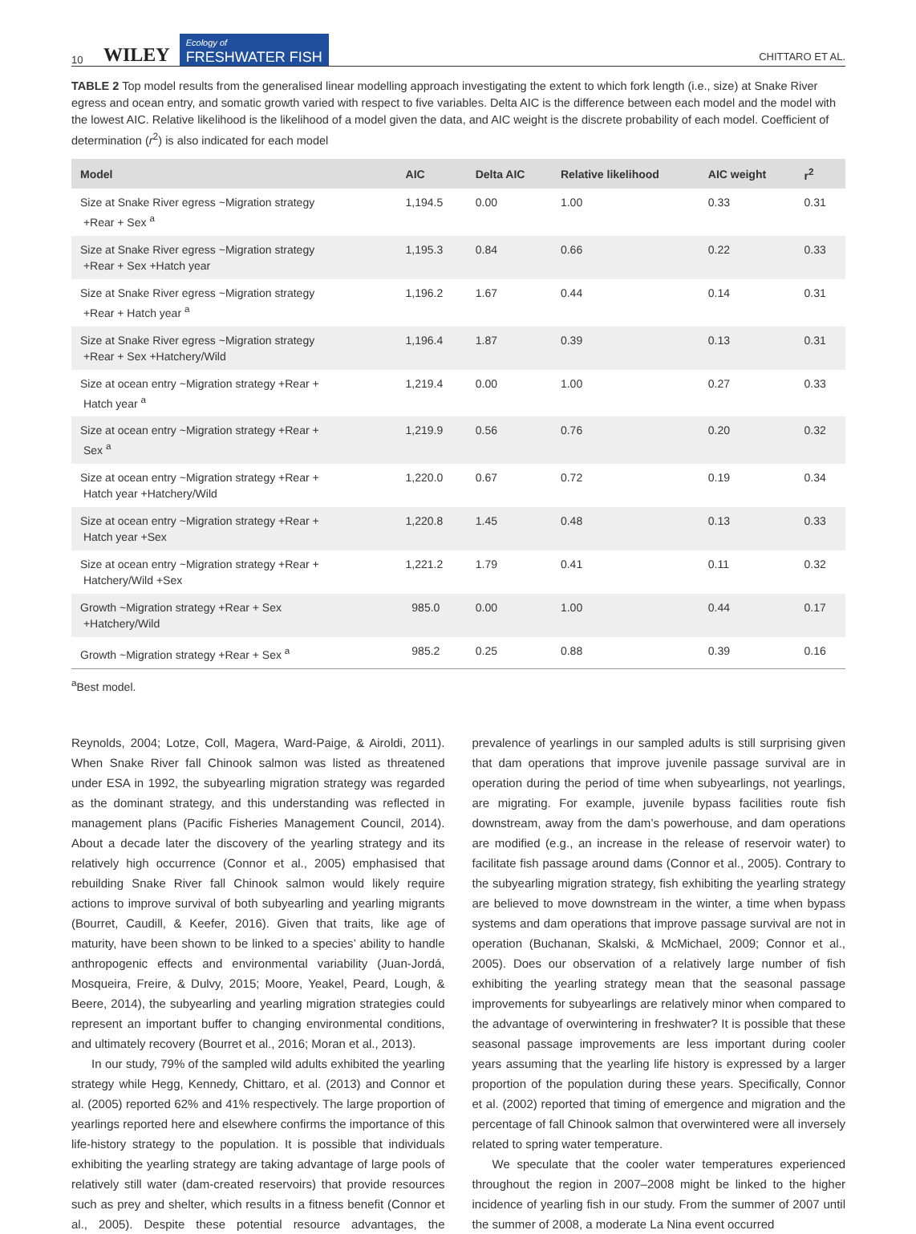10 WILEY Ecology of
FRESHWATER FISH CHITTARO ET AL.
TABLE 2 Top model results from the generalised linear modelling approach investigating the extent to which fork length (i.e., size) at Snake River egress and ocean entry, and somatic growth varied with respect to five variables. Delta AIC is the difference between each model and the model with the lowest AIC. Relative likelihood is the likelihood of a model given the data, and AIC weight is the discrete probability of each model. Coefficient of determination (r<sup>2</sup>) is also indicated for each model
| Model | AIC | Delta AIC | Relative likelihood | AIC weight | r<sup>2</sup> |
| --- | --- | --- | --- | --- | --- |
| Size at Snake River egress ~Migration strategy +Rear + Sex <sup>a</sup> | 1,194.5 | 0.00 | 1.00 | 0.33 | 0.31 |
| Size at Snake River egress ~Migration strategy +Rear + Sex +Hatch year | 1,195.3 | 0.84 | 0.66 | 0.22 | 0.33 |
| Size at Snake River egress ~Migration strategy +Rear + Hatch year <sup>a</sup> | 1,196.2 | 1.67 | 0.44 | 0.14 | 0.31 |
| Size at Snake River egress ~Migration strategy +Rear + Sex +Hatchery/Wild | 1,196.4 | 1.87 | 0.39 | 0.13 | 0.31 |
| Size at ocean entry ~Migration strategy +Rear + Hatch year <sup>a</sup> | 1,219.4 | 0.00 | 1.00 | 0.27 | 0.33 |
| Size at ocean entry ~Migration strategy +Rear + Sex <sup>a</sup> | 1,219.9 | 0.56 | 0.76 | 0.20 | 0.32 |
| Size at ocean entry ~Migration strategy +Rear + Hatch year +Hatchery/Wild | 1,220.0 | 0.67 | 0.72 | 0.19 | 0.34 |
| Size at ocean entry ~Migration strategy +Rear + Hatch year +Sex | 1,220.8 | 1.45 | 0.48 | 0.13 | 0.33 |
| Size at ocean entry ~Migration strategy +Rear + Hatchery/Wild +Sex | 1,221.2 | 1.79 | 0.41 | 0.11 | 0.32 |
| Growth ~Migration strategy +Rear + Sex +Hatchery/Wild | 985.0 | 0.00 | 1.00 | 0.44 | 0.17 |
| Growth ~Migration strategy +Rear + Sex <sup>a</sup> | 985.2 | 0.25 | 0.88 | 0.39 | 0.16 |
<sup>a</sup> Best model.
Reynolds, 2004; Lotze, Coll, Magera, Ward-Paige, & Airoldi, 2011). When Snake River fall Chinook salmon was listed as threatened under ESA in 1992, the subyearling migration strategy was regarded as the dominant strategy, and this understanding was reflected in management plans (Pacific Fisheries Management Council, 2014). About a decade later the discovery of the yearling strategy and its relatively high occurrence (Connor et al., 2005) emphasised that rebuilding Snake River fall Chinook salmon would likely require actions to improve survival of both subyearling and yearling migrants (Bourret, Caudill, & Keefer, 2016). Given that traits, like age of maturity, have been shown to be linked to a species’ ability to handle anthropogenic effects and environmental variability (Juan-Jordá, Mosqueira, Freire, & Dulvy, 2015; Moore, Yeakel, Peard, Lough, & Beere, 2014), the subyearling and yearling migration strategies could represent an important buffer to changing environmental conditions, and ultimately recovery (Bourret et al., 2016; Moran et al., 2013).
In our study, 79% of the sampled wild adults exhibited the yearling strategy while Hegg, Kennedy, Chittaro, et al. (2013) and Connor et al. (2005) reported 62% and 41% respectively. The large proportion of yearlings reported here and elsewhere confirms the importance of this life-history strategy to the population. It is possible that individuals exhibiting the yearling strategy are taking advantage of large pools of relatively still water (dam-created reservoirs) that provide resources such as prey and shelter, which results in a fitness benefit (Connor et al., 2005). Despite these potential resource advantages, the prevalence of yearlings in our sampled adults is still surprising given that dam operations that improve juvenile passage survival are in operation during the period of time when subyearlings, not yearlings, are migrating. For example, juvenile bypass facilities route fish downstream, away from the dam’s powerhouse, and dam operations are modified (e.g., an increase in the release of reservoir water) to facilitate fish passage around dams (Connor et al., 2005). Contrary to the subyearling migration strategy, fish exhibiting the yearling strategy are believed to move downstream in the winter, a time when bypass systems and dam operations that improve passage survival are not in operation (Buchanan, Skalski, & McMichael, 2009; Connor et al., 2005). Does our observation of a relatively large number of fish exhibiting the yearling strategy mean that the seasonal passage improvements for subyearlings are relatively minor when compared to the advantage of overwintering in freshwater? It is possible that these seasonal passage improvements are less important during cooler years assuming that the yearling life history is expressed by a larger proportion of the population during these years. Specifically, Connor et al. (2002) reported that timing of emergence and migration and the percentage of fall Chinook salmon that overwintered were all inversely related to spring water temperature.
We speculate that the cooler water temperatures experienced throughout the region in 2007–2008 might be linked to the higher incidence of yearling fish in our study. From the summer of 2007 until the summer of 2008, a moderate La Nina event occurred